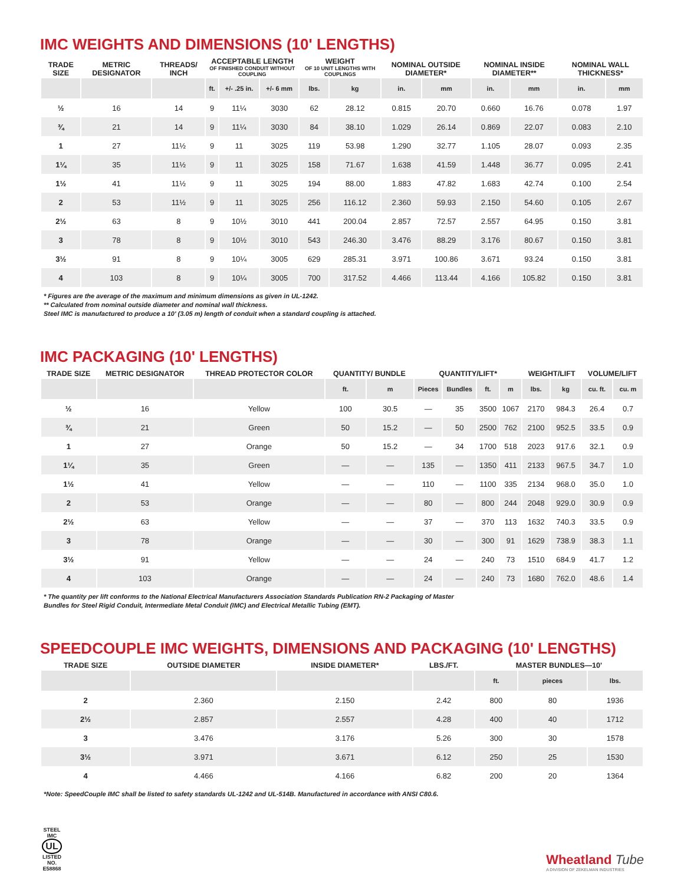IMC WEIGHTS AND DIMENSIONS (10' LENGTHS)
| TRADE SIZE | METRIC DESIGNATOR | THREADS/ INCH | ACCEPTABLE LENGTH OF FINISHED CONDUIT WITHOUT COUPLING | | | WEIGHT OF 10 UNIT LENGTHS WITH COUPLINGS | | NOMINAL OUTSIDE DIAMETER* | | NOMINAL INSIDE DIAMETER** | | NOMINAL WALL THICKNESS* | |
| --- | --- | --- | --- | --- | --- | --- | --- | --- | --- | --- | --- | --- | --- |
| | | | ft. | +/- .25 in. | +/- 6 mm | lbs. | kg | in. | mm | in. | mm | in. | mm |
| ½ | 16 | 14 | 9 | 11¼ | 3030 | 62 | 28.12 | 0.815 | 20.70 | 0.660 | 16.76 | 0.078 | 1.97 |
| ¾ | 21 | 14 | 9 | 11¼ | 3030 | 84 | 38.10 | 1.029 | 26.14 | 0.869 | 22.07 | 0.083 | 2.10 |
| 1 | 27 | 11½ | 9 | 11 | 3025 | 119 | 53.98 | 1.290 | 32.77 | 1.105 | 28.07 | 0.093 | 2.35 |
| 1¼ | 35 | 11½ | 9 | 11 | 3025 | 158 | 71.67 | 1.638 | 41.59 | 1.448 | 36.77 | 0.095 | 2.41 |
| 1½ | 41 | 11½ | 9 | 11 | 3025 | 194 | 88.00 | 1.883 | 47.82 | 1.683 | 42.74 | 0.100 | 2.54 |
| 2 | 53 | 11½ | 9 | 11 | 3025 | 256 | 116.12 | 2.360 | 59.93 | 2.150 | 54.60 | 0.105 | 2.67 |
| 2½ | 63 | 8 | 9 | 10½ | 3010 | 441 | 200.04 | 2.857 | 72.57 | 2.557 | 64.95 | 0.150 | 3.81 |
| 3 | 78 | 8 | 9 | 10½ | 3010 | 543 | 246.30 | 3.476 | 88.29 | 3.176 | 80.67 | 0.150 | 3.81 |
| 3½ | 91 | 8 | 9 | 10¼ | 3005 | 629 | 285.31 | 3.971 | 100.86 | 3.671 | 93.24 | 0.150 | 3.81 |
| 4 | 103 | 8 | 9 | 10¼ | 3005 | 700 | 317.52 | 4.466 | 113.44 | 4.166 | 105.82 | 0.150 | 3.81 |
* Figures are the average of the maximum and minimum dimensions as given in UL-1242.
** Calculated from nominal outside diameter and nominal wall thickness.
Steel IMC is manufactured to produce a 10' (3.05 m) length of conduit when a standard coupling is attached.
IMC PACKAGING (10' LENGTHS)
| TRADE SIZE | METRIC DESIGNATOR | THREAD PROTECTOR COLOR | QUANTITY/ BUNDLE | | QUANTITY/LIFT* | | | | WEIGHT/LIFT | | VOLUME/LIFT | |
| --- | --- | --- | --- | --- | --- | --- | --- | --- | --- | --- | --- | --- |
| | | | ft. | m | Pieces | Bundles | ft. | m | lbs. | kg | cu. ft. | cu. m |
| ½ | 16 | Yellow | 100 | 30.5 | — | 35 | 3500 | 1067 | 2170 | 984.3 | 26.4 | 0.7 |
| ¾ | 21 | Green | 50 | 15.2 | — | 50 | 2500 | 762 | 2100 | 952.5 | 33.5 | 0.9 |
| 1 | 27 | Orange | 50 | 15.2 | — | 34 | 1700 | 518 | 2023 | 917.6 | 32.1 | 0.9 |
| 1¼ | 35 | Green | — | — | 135 | — | 1350 | 411 | 2133 | 967.5 | 34.7 | 1.0 |
| 1½ | 41 | Yellow | — | — | 110 | — | 1100 | 335 | 2134 | 968.0 | 35.0 | 1.0 |
| 2 | 53 | Orange | — | — | 80 | — | 800 | 244 | 2048 | 929.0 | 30.9 | 0.9 |
| 2½ | 63 | Yellow | — | — | 37 | — | 370 | 113 | 1632 | 740.3 | 33.5 | 0.9 |
| 3 | 78 | Orange | — | — | 30 | — | 300 | 91 | 1629 | 738.9 | 38.3 | 1.1 |
| 3½ | 91 | Yellow | — | — | 24 | — | 240 | 73 | 1510 | 684.9 | 41.7 | 1.2 |
| 4 | 103 | Orange | — | — | 24 | — | 240 | 73 | 1680 | 762.0 | 48.6 | 1.4 |
* The quantity per lift conforms to the National Electrical Manufacturers Association Standards Publication RN-2 Packaging of Master
Bundles for Steel Rigid Conduit, Intermediate Metal Conduit (IMC) and Electrical Metallic Tubing (EMT).
SPEEDCOUPLE IMC WEIGHTS, DIMENSIONS AND PACKAGING (10' LENGTHS)
| TRADE SIZE | OUTSIDE DIAMETER | INSIDE DIAMETER* | LBS./FT. | MASTER BUNDLES—10' | | |
| --- | --- | --- | --- | --- | --- | --- |
| | | | | ft. | pieces | lbs. |
| 2 | 2.360 | 2.150 | 2.42 | 800 | 80 | 1936 |
| 2½ | 2.857 | 2.557 | 4.28 | 400 | 40 | 1712 |
| 3 | 3.476 | 3.176 | 5.26 | 300 | 30 | 1578 |
| 3½ | 3.971 | 3.671 | 6.12 | 250 | 25 | 1530 |
| 4 | 4.466 | 4.166 | 6.82 | 200 | 20 | 1364 |
*Note: SpeedCouple IMC shall be listed to safety standards UL-1242 and UL-514B. Manufactured in accordance with ANSI C80.6.
STEEL IMC
UL
LISTED
NO. E58868
Wheatland Tube
A DIVISION OF ZEKELMAN INDUSTRIES